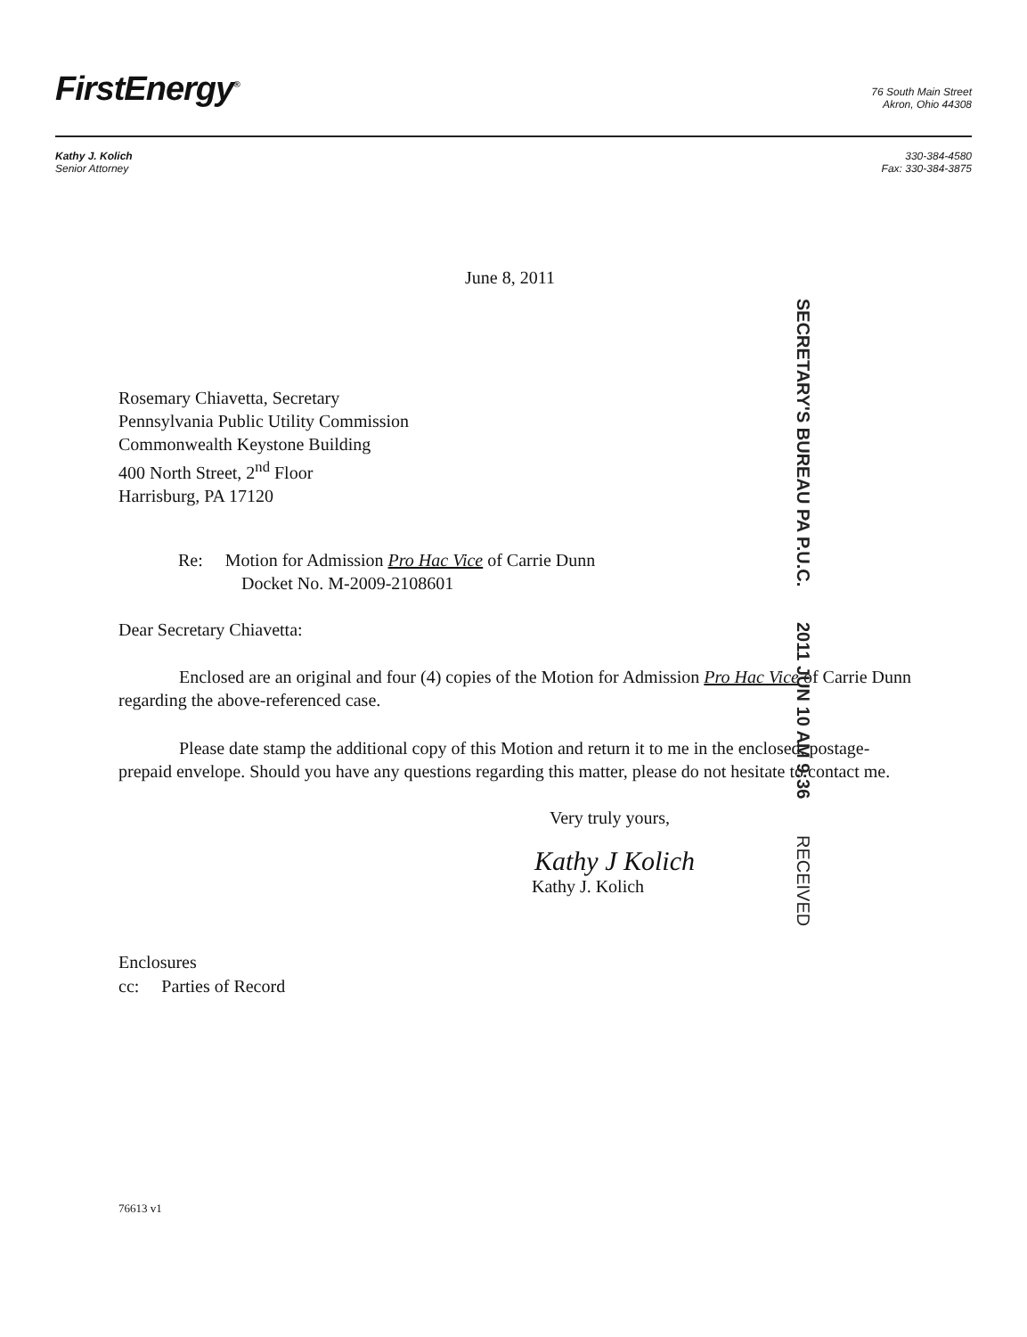FirstEnergy<sup>®</sup>
76 South Main Street
Akron, Ohio 44308
Kathy J. Kolich
Senior Attorney
330-384-4580
Fax: 330-384-3875
June 8, 2011
SECRETARY'S BUREAU PA P.U.C. 2011 JUN 10 AM 9:36 RECEIVED
Rosemary Chiavetta, Secretary
Pennsylvania Public Utility Commission
Commonwealth Keystone Building
400 North Street, 2<sup>nd</sup> Floor
Harrisburg, PA 17120
Re: Motion for Admission Pro Hac Vice of Carrie Dunn
Docket No. M-2009-2108601
Dear Secretary Chiavetta:
Enclosed are an original and four (4) copies of the Motion for Admission Pro Hac Vice of Carrie Dunn regarding the above-referenced case.
Please date stamp the additional copy of this Motion and return it to me in the enclosed, postage-prepaid envelope. Should you have any questions regarding this matter, please do not hesitate to contact me.
Very truly yours,
Kathy J Kolich
Kathy J. Kolich
Enclosures
cc: Parties of Record
76613 v1